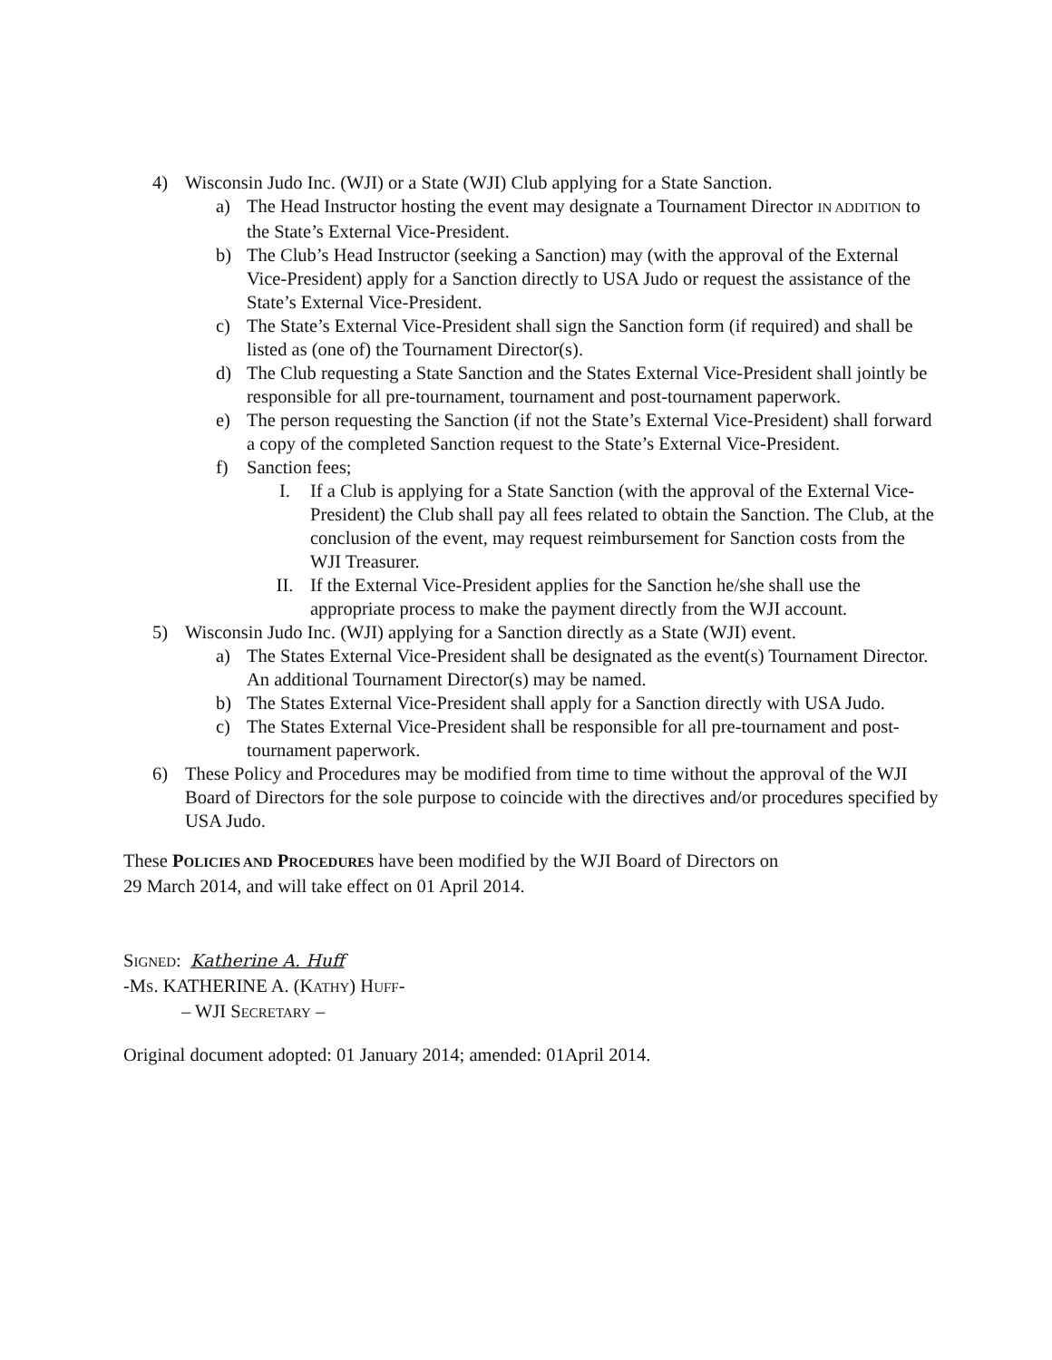4) Wisconsin Judo Inc. (WJI) or a State (WJI) Club applying for a State Sanction.
a) The Head Instructor hosting the event may designate a Tournament Director IN ADDITION to the State’s External Vice-President.
b) The Club’s Head Instructor (seeking a Sanction) may (with the approval of the External Vice-President) apply for a Sanction directly to USA Judo or request the assistance of the State’s External Vice-President.
c) The State’s External Vice-President shall sign the Sanction form (if required) and shall be listed as (one of) the Tournament Director(s).
d) The Club requesting a State Sanction and the States External Vice-President shall jointly be responsible for all pre-tournament, tournament and post-tournament paperwork.
e) The person requesting the Sanction (if not the State’s External Vice-President) shall forward a copy of the completed Sanction request to the State’s External Vice-President.
f) Sanction fees;
I. If a Club is applying for a State Sanction (with the approval of the External Vice-President) the Club shall pay all fees related to obtain the Sanction. The Club, at the conclusion of the event, may request reimbursement for Sanction costs from the WJI Treasurer.
II. If the External Vice-President applies for the Sanction he/she shall use the appropriate process to make the payment directly from the WJI account.
5) Wisconsin Judo Inc. (WJI) applying for a Sanction directly as a State (WJI) event.
a) The States External Vice-President shall be designated as the event(s) Tournament Director. An additional Tournament Director(s) may be named.
b) The States External Vice-President shall apply for a Sanction directly with USA Judo.
c) The States External Vice-President shall be responsible for all pre-tournament and post-tournament paperwork.
6) These Policy and Procedures may be modified from time to time without the approval of the WJI Board of Directors for the sole purpose to coincide with the directives and/or procedures specified by USA Judo.
These POLICIES AND PROCEDURES have been modified by the WJI Board of Directors on
29 March 2014, and will take effect on 01 April 2014.
SIGNED: Katherine A. Huff
-MS. KATHERINE A. (KATHY) HUFF-
– WJI SECRETARY –
Original document adopted: 01 January 2014; amended: 01April 2014.